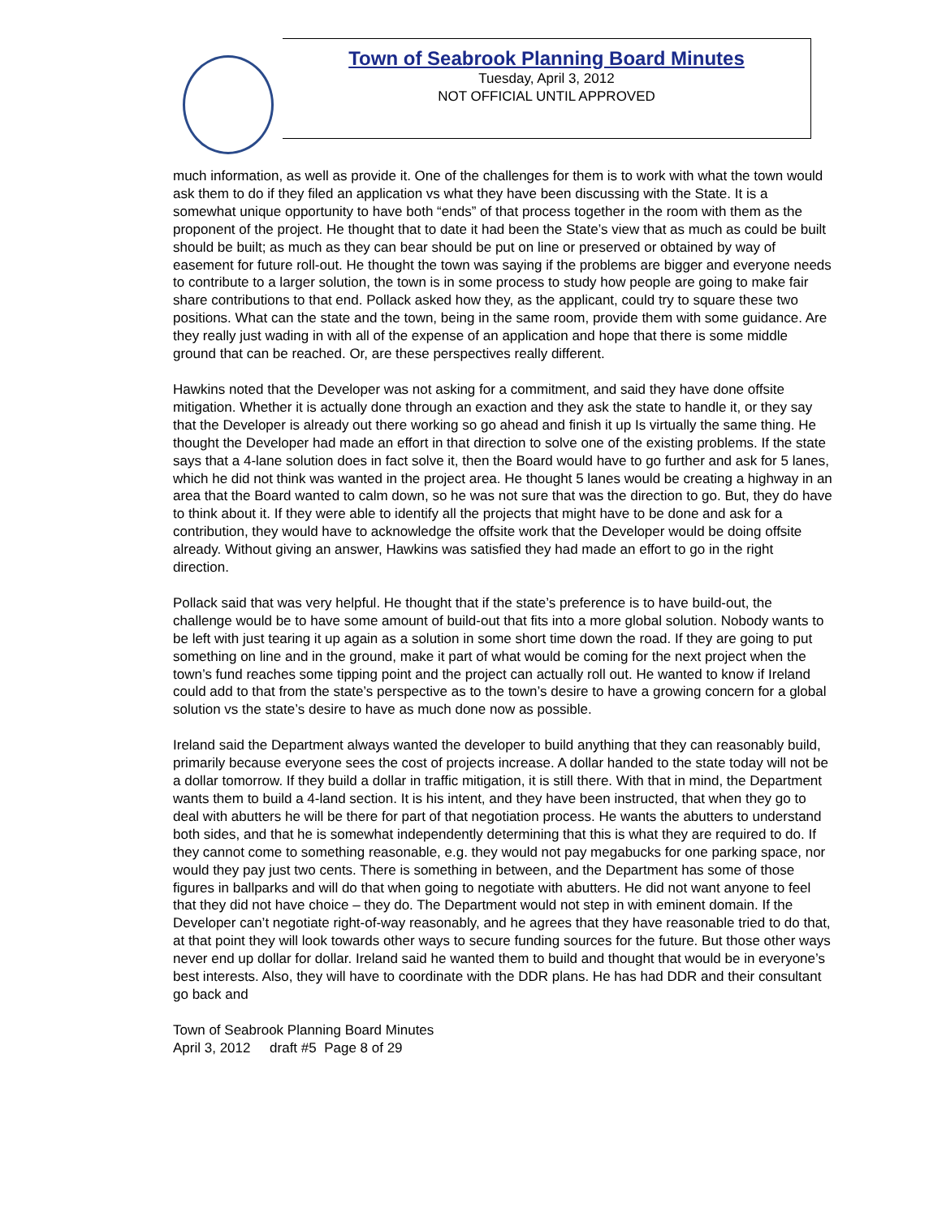Town of Seabrook Planning Board Minutes
Tuesday, April 3, 2012
NOT OFFICIAL UNTIL APPROVED
much information, as well as provide it. One of the challenges for them is to work with what the town would ask them to do if they filed an application vs what they have been discussing with the State. It is a somewhat unique opportunity to have both “ends” of that process together in the room with them as the proponent of the project. He thought that to date it had been the State’s view that as much as could be built should be built; as much as they can bear should be put on line or preserved or obtained by way of easement for future roll-out. He thought the town was saying if the problems are bigger and everyone needs to contribute to a larger solution, the town is in some process to study how people are going to make fair share contributions to that end. Pollack asked how they, as the applicant, could try to square these two positions. What can the state and the town, being in the same room, provide them with some guidance. Are they really just wading in with all of the expense of an application and hope that there is some middle ground that can be reached. Or, are these perspectives really different.
Hawkins noted that the Developer was not asking for a commitment, and said they have done offsite mitigation. Whether it is actually done through an exaction and they ask the state to handle it, or they say that the Developer is already out there working so go ahead and finish it up Is virtually the same thing. He thought the Developer had made an effort in that direction to solve one of the existing problems. If the state says that a 4-lane solution does in fact solve it, then the Board would have to go further and ask for 5 lanes, which he did not think was wanted in the project area. He thought 5 lanes would be creating a highway in an area that the Board wanted to calm down, so he was not sure that was the direction to go. But, they do have to think about it. If they were able to identify all the projects that might have to be done and ask for a contribution, they would have to acknowledge the offsite work that the Developer would be doing offsite already. Without giving an answer, Hawkins was satisfied they had made an effort to go in the right direction.
Pollack said that was very helpful. He thought that if the state’s preference is to have build-out, the challenge would be to have some amount of build-out that fits into a more global solution. Nobody wants to be left with just tearing it up again as a solution in some short time down the road. If they are going to put something on line and in the ground, make it part of what would be coming for the next project when the town’s fund reaches some tipping point and the project can actually roll out. He wanted to know if Ireland could add to that from the state’s perspective as to the town’s desire to have a growing concern for a global solution vs the state’s desire to have as much done now as possible.
Ireland said the Department always wanted the developer to build anything that they can reasonably build, primarily because everyone sees the cost of projects increase. A dollar handed to the state today will not be a dollar tomorrow. If they build a dollar in traffic mitigation, it is still there. With that in mind, the Department wants them to build a 4-land section. It is his intent, and they have been instructed, that when they go to deal with abutters he will be there for part of that negotiation process. He wants the abutters to understand both sides, and that he is somewhat independently determining that this is what they are required to do. If they cannot come to something reasonable, e.g. they would not pay megabucks for one parking space, nor would they pay just two cents. There is something in between, and the Department has some of those figures in ballparks and will do that when going to negotiate with abutters. He did not want anyone to feel that they did not have choice – they do. The Department would not step in with eminent domain. If the Developer can’t negotiate right-of-way reasonably, and he agrees that they have reasonable tried to do that, at that point they will look towards other ways to secure funding sources for the future. But those other ways never end up dollar for dollar. Ireland said he wanted them to build and thought that would be in everyone’s best interests. Also, they will have to coordinate with the DDR plans. He has had DDR and their consultant go back and
Town of Seabrook Planning Board Minutes
April 3, 2012 draft #5 Page 8 of 29